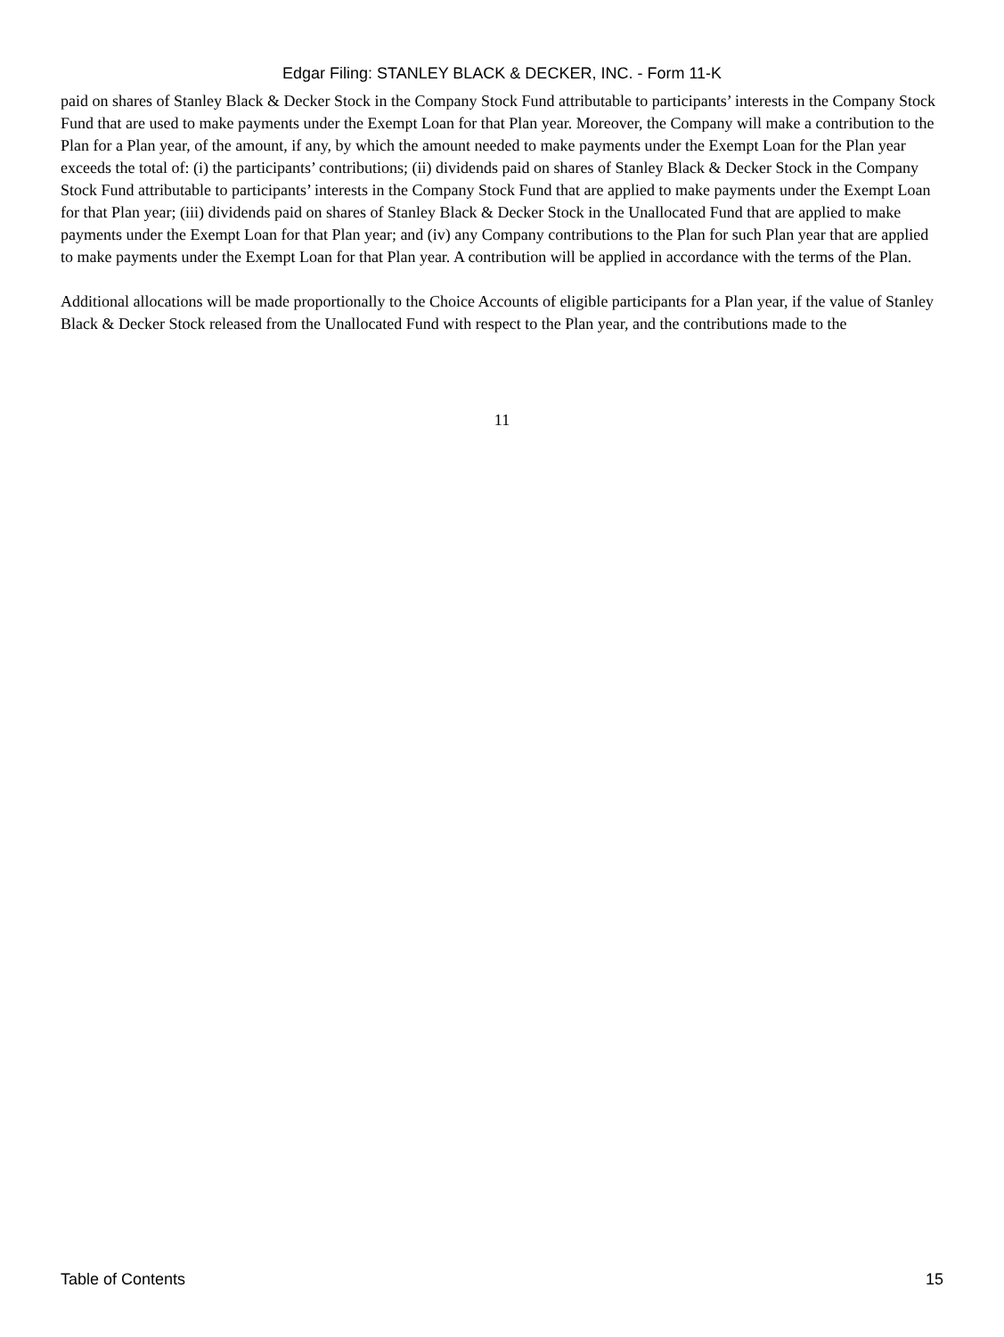Edgar Filing: STANLEY BLACK & DECKER, INC. - Form 11-K
paid on shares of Stanley Black & Decker Stock in the Company Stock Fund attributable to participants’ interests in the Company Stock Fund that are used to make payments under the Exempt Loan for that Plan year. Moreover, the Company will make a contribution to the Plan for a Plan year, of the amount, if any, by which the amount needed to make payments under the Exempt Loan for the Plan year exceeds the total of: (i) the participants’ contributions; (ii) dividends paid on shares of Stanley Black & Decker Stock in the Company Stock Fund attributable to participants’ interests in the Company Stock Fund that are applied to make payments under the Exempt Loan for that Plan year; (iii) dividends paid on shares of Stanley Black & Decker Stock in the Unallocated Fund that are applied to make payments under the Exempt Loan for that Plan year; and (iv) any Company contributions to the Plan for such Plan year that are applied to make payments under the Exempt Loan for that Plan year. A contribution will be applied in accordance with the terms of the Plan.
Additional allocations will be made proportionally to the Choice Accounts of eligible participants for a Plan year, if the value of Stanley Black & Decker Stock released from the Unallocated Fund with respect to the Plan year, and the contributions made to the
11
Table of Contents 15